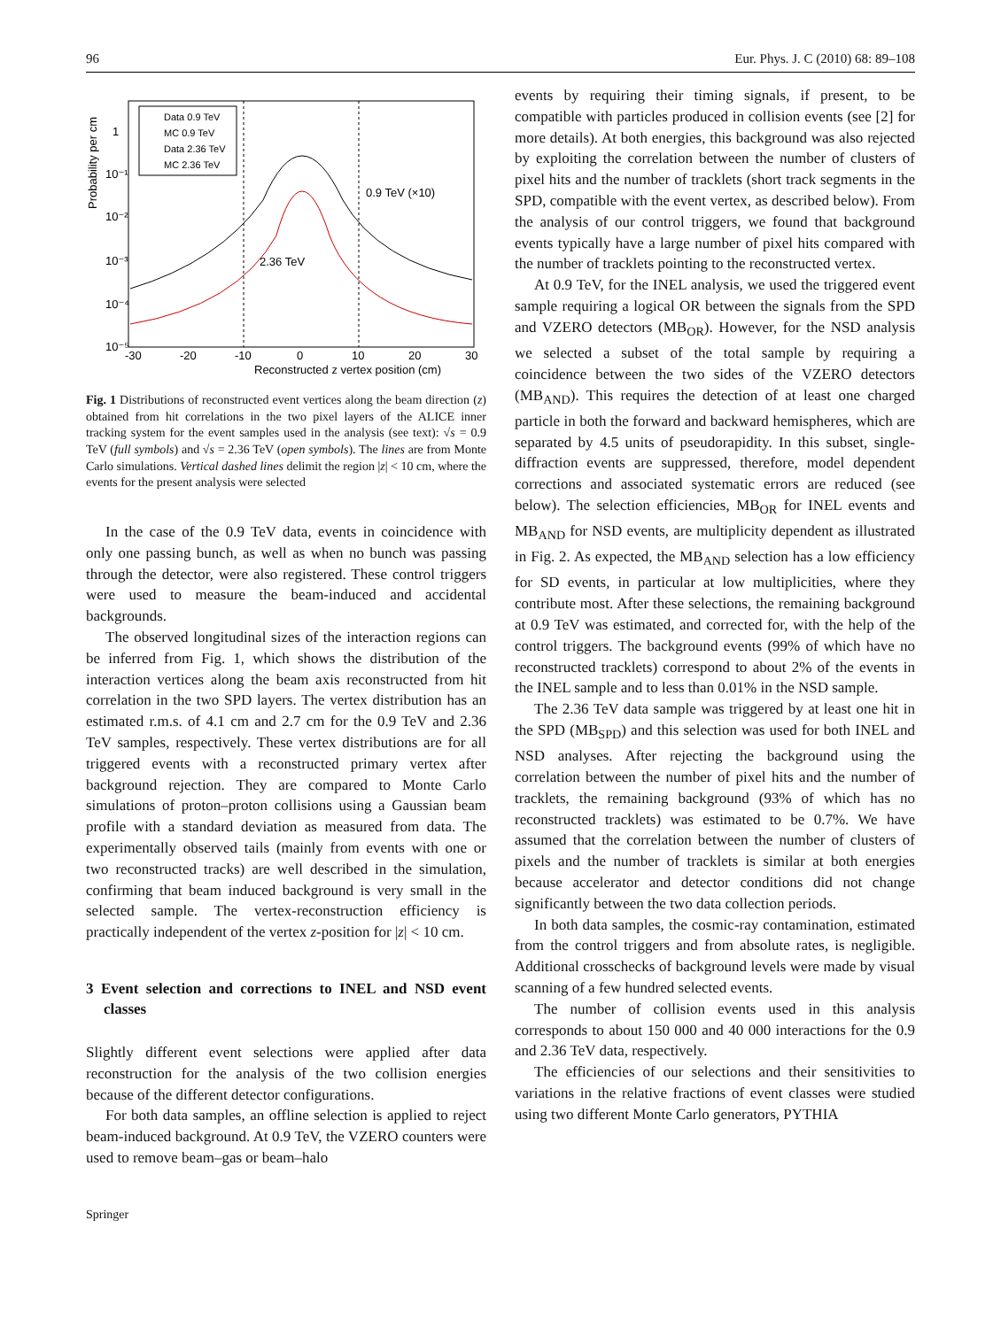96 Eur. Phys. J. C (2010) 68: 89–108
Probability per cm
1
10⁻¹
10⁻²
10⁻³
10⁻⁴
10⁻⁵
-30
-20
-10
0
10
20
30
Reconstructed z vertex position (cm)
0.9 TeV (×10)
2.36 TeV
Data 0.9 TeV
MC 0.9 TeV
Data 2.36 TeV
MC 2.36 TeV
Fig. 1 Distributions of reconstructed event vertices along the beam direction (z) obtained from hit correlations in the two pixel layers of the ALICE inner tracking system for the event samples used in the analysis (see text): √s = 0.9 TeV (full symbols) and √s = 2.36 TeV (open symbols). The lines are from Monte Carlo simulations. Vertical dashed lines delimit the region |z| < 10 cm, where the events for the present analysis were selected
In the case of the 0.9 TeV data, events in coincidence with only one passing bunch, as well as when no bunch was passing through the detector, were also registered. These control triggers were used to measure the beam-induced and accidental backgrounds.
The observed longitudinal sizes of the interaction regions can be inferred from Fig. 1, which shows the distribution of the interaction vertices along the beam axis reconstructed from hit correlation in the two SPD layers. The vertex distribution has an estimated r.m.s. of 4.1 cm and 2.7 cm for the 0.9 TeV and 2.36 TeV samples, respectively. These vertex distributions are for all triggered events with a reconstructed primary vertex after background rejection. They are compared to Monte Carlo simulations of proton–proton collisions using a Gaussian beam profile with a standard deviation as measured from data. The experimentally observed tails (mainly from events with one or two reconstructed tracks) are well described in the simulation, confirming that beam induced background is very small in the selected sample. The vertex-reconstruction efficiency is practically independent of the vertex z-position for |z| < 10 cm.
3 Event selection and corrections to INEL and NSD event classes
Slightly different event selections were applied after data reconstruction for the analysis of the two collision energies because of the different detector configurations.
For both data samples, an offline selection is applied to reject beam-induced background. At 0.9 TeV, the VZERO counters were used to remove beam–gas or beam–halo
Springer
events by requiring their timing signals, if present, to be compatible with particles produced in collision events (see [2] for more details). At both energies, this background was also rejected by exploiting the correlation between the number of clusters of pixel hits and the number of tracklets (short track segments in the SPD, compatible with the event vertex, as described below). From the analysis of our control triggers, we found that background events typically have a large number of pixel hits compared with the number of tracklets pointing to the reconstructed vertex.
At 0.9 TeV, for the INEL analysis, we used the triggered event sample requiring a logical OR between the signals from the SPD and VZERO detectors (MB<sub>OR</sub>). However, for the NSD analysis we selected a subset of the total sample by requiring a coincidence between the two sides of the VZERO detectors (MB<sub>AND</sub>). This requires the detection of at least one charged particle in both the forward and backward hemispheres, which are separated by 4.5 units of pseudorapidity. In this subset, single-diffraction events are suppressed, therefore, model dependent corrections and associated systematic errors are reduced (see below). The selection efficiencies, MB<sub>OR</sub> for INEL events and MB<sub>AND</sub> for NSD events, are multiplicity dependent as illustrated in Fig. 2. As expected, the MB<sub>AND</sub> selection has a low efficiency for SD events, in particular at low multiplicities, where they contribute most. After these selections, the remaining background at 0.9 TeV was estimated, and corrected for, with the help of the control triggers. The background events (99% of which have no reconstructed tracklets) correspond to about 2% of the events in the INEL sample and to less than 0.01% in the NSD sample.
The 2.36 TeV data sample was triggered by at least one hit in the SPD (MB<sub>SPD</sub>) and this selection was used for both INEL and NSD analyses. After rejecting the background using the correlation between the number of pixel hits and the number of tracklets, the remaining background (93% of which has no reconstructed tracklets) was estimated to be 0.7%. We have assumed that the correlation between the number of clusters of pixels and the number of tracklets is similar at both energies because accelerator and detector conditions did not change significantly between the two data collection periods.
In both data samples, the cosmic-ray contamination, estimated from the control triggers and from absolute rates, is negligible. Additional crosschecks of background levels were made by visual scanning of a few hundred selected events.
The number of collision events used in this analysis corresponds to about 150 000 and 40 000 interactions for the 0.9 and 2.36 TeV data, respectively.
The efficiencies of our selections and their sensitivities to variations in the relative fractions of event classes were studied using two different Monte Carlo generators, PYTHIA